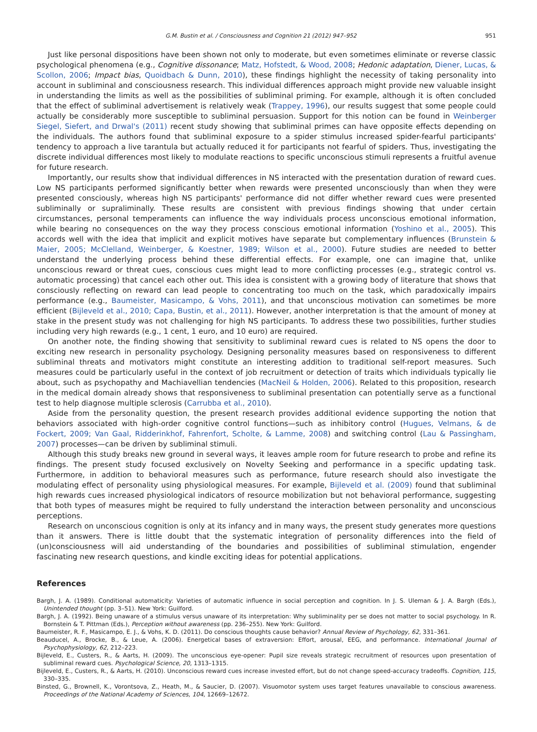G.M. Bustin et al. / Consciousness and Cognition 21 (2012) 947–952 951
Just like personal dispositions have been shown not only to moderate, but even sometimes eliminate or reverse classic psychological phenomena (e.g., Cognitive dissonance; Matz, Hofstedt, & Wood, 2008; Hedonic adaptation, Diener, Lucas, & Scollon, 2006; Impact bias, Quoidbach & Dunn, 2010), these findings highlight the necessity of taking personality into account in subliminal and consciousness research. This individual differences approach might provide new valuable insight in understanding the limits as well as the possibilities of subliminal priming. For example, although it is often concluded that the effect of subliminal advertisement is relatively weak (Trappey, 1996), our results suggest that some people could actually be considerably more susceptible to subliminal persuasion. Support for this notion can be found in Weinberger Siegel, Siefert, and Drwal's (2011) recent study showing that subliminal primes can have opposite effects depending on the individuals. The authors found that subliminal exposure to a spider stimulus increased spider-fearful participants' tendency to approach a live tarantula but actually reduced it for participants not fearful of spiders. Thus, investigating the discrete individual differences most likely to modulate reactions to specific unconscious stimuli represents a fruitful avenue for future research.
Importantly, our results show that individual differences in NS interacted with the presentation duration of reward cues. Low NS participants performed significantly better when rewards were presented unconsciously than when they were presented consciously, whereas high NS participants' performance did not differ whether reward cues were presented subliminally or supraliminally. These results are consistent with previous findings showing that under certain circumstances, personal temperaments can influence the way individuals process unconscious emotional information, while bearing no consequences on the way they process conscious emotional information (Yoshino et al., 2005). This accords well with the idea that implicit and explicit motives have separate but complementary influences (Brunstein & Maier, 2005; McClelland, Weinberger, & Koestner, 1989; Wilson et al., 2000). Future studies are needed to better understand the underlying process behind these differential effects. For example, one can imagine that, unlike unconscious reward or threat cues, conscious cues might lead to more conflicting processes (e.g., strategic control vs. automatic processing) that cancel each other out. This idea is consistent with a growing body of literature that shows that consciously reflecting on reward can lead people to concentrating too much on the task, which paradoxically impairs performance (e.g., Baumeister, Masicampo, & Vohs, 2011), and that unconscious motivation can sometimes be more efficient (Bijleveld et al., 2010; Capa, Bustin, et al., 2011). However, another interpretation is that the amount of money at stake in the present study was not challenging for high NS participants. To address these two possibilities, further studies including very high rewards (e.g., 1 cent, 1 euro, and 10 euro) are required.
On another note, the finding showing that sensitivity to subliminal reward cues is related to NS opens the door to exciting new research in personality psychology. Designing personality measures based on responsiveness to different subliminal threats and motivators might constitute an interesting addition to traditional self-report measures. Such measures could be particularly useful in the context of job recruitment or detection of traits which individuals typically lie about, such as psychopathy and Machiavellian tendencies (MacNeil & Holden, 2006). Related to this proposition, research in the medical domain already shows that responsiveness to subliminal presentation can potentially serve as a functional test to help diagnose multiple sclerosis (Carrubba et al., 2010).
Aside from the personality question, the present research provides additional evidence supporting the notion that behaviors associated with high-order cognitive control functions—such as inhibitory control (Hugues, Velmans, & de Fockert, 2009; Van Gaal, Ridderinkhof, Fahrenfort, Scholte, & Lamme, 2008) and switching control (Lau & Passingham, 2007) processes—can be driven by subliminal stimuli.
Although this study breaks new ground in several ways, it leaves ample room for future research to probe and refine its findings. The present study focused exclusively on Novelty Seeking and performance in a specific updating task. Furthermore, in addition to behavioral measures such as performance, future research should also investigate the modulating effect of personality using physiological measures. For example, Bijleveld et al. (2009) found that subliminal high rewards cues increased physiological indicators of resource mobilization but not behavioral performance, suggesting that both types of measures might be required to fully understand the interaction between personality and unconscious perceptions.
Research on unconscious cognition is only at its infancy and in many ways, the present study generates more questions than it answers. There is little doubt that the systematic integration of personality differences into the field of (un)consciousness will aid understanding of the boundaries and possibilities of subliminal stimulation, engender fascinating new research questions, and kindle exciting ideas for potential applications.
References
Bargh, J. A. (1989). Conditional automaticity: Varieties of automatic influence in social perception and cognition. In J. S. Uleman & J. A. Bargh (Eds.), Unintended thought (pp. 3–51). New York: Guilford.
Bargh, J. A. (1992). Being unaware of a stimulus versus unaware of its interpretation: Why subliminality per se does not matter to social psychology. In R. Bornstein & T. Pittman (Eds.), Perception without awareness (pp. 236–255). New York: Guilford.
Baumeister, R. F., Masicampo, E. J., & Vohs, K. D. (2011). Do conscious thoughts cause behavior? Annual Review of Psychology, 62, 331–361.
Beauducel, A., Brocke, B., & Leue, A. (2006). Energetical bases of extraversion: Effort, arousal, EEG, and performance. International Journal of Psychophysiology, 62, 212–223.
Bijleveld, E., Custers, R., & Aarts, H. (2009). The unconscious eye-opener: Pupil size reveals strategic recruitment of resources upon presentation of subliminal reward cues. Psychological Science, 20, 1313–1315.
Bijleveld, E., Custers, R., & Aarts, H. (2010). Unconscious reward cues increase invested effort, but do not change speed-accuracy tradeoffs. Cognition, 115, 330–335.
Binsted, G., Brownell, K., Vorontsova, Z., Heath, M., & Saucier, D. (2007). Visuomotor system uses target features unavailable to conscious awareness. Proceedings of the National Academy of Sciences, 104, 12669–12672.